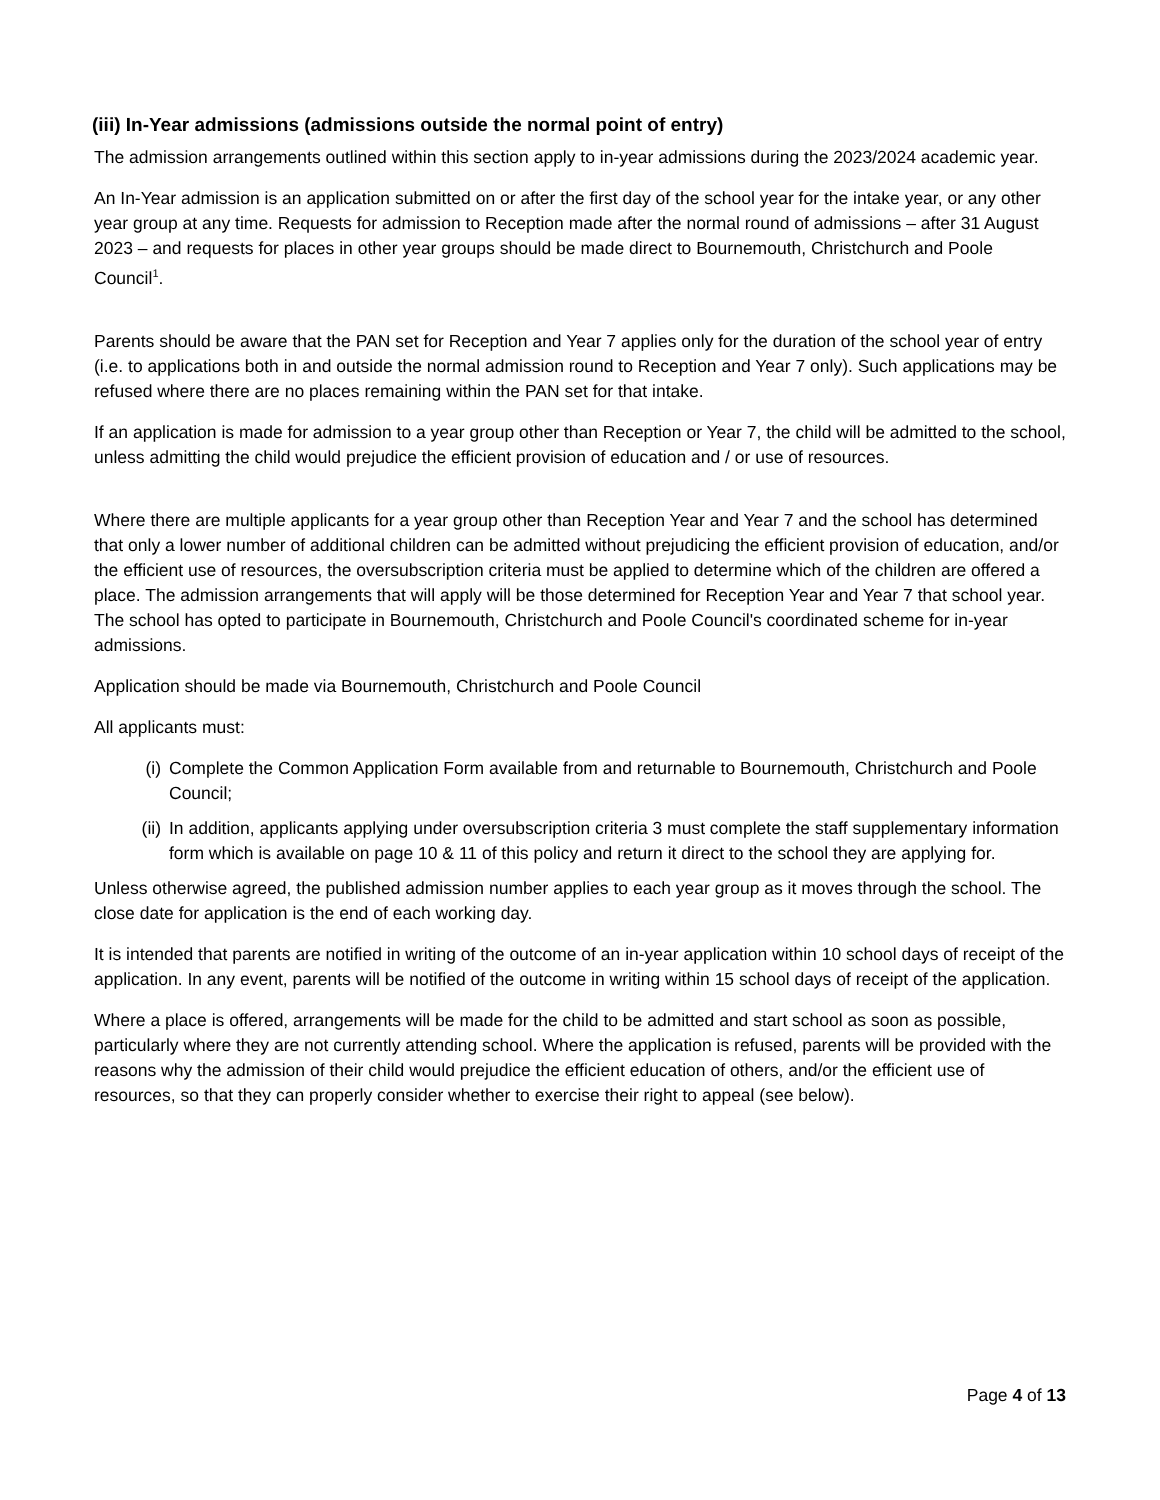(iii) In-Year admissions (admissions outside the normal point of entry)
The admission arrangements outlined within this section apply to in-year admissions during the 2023/2024 academic year.
An In-Year admission is an application submitted on or after the first day of the school year for the intake year, or any other year group at any time. Requests for admission to Reception made after the normal round of admissions – after 31 August 2023 – and requests for places in other year groups should be made direct to Bournemouth, Christchurch and Poole Council<sup>1</sup>.
Parents should be aware that the PAN set for Reception and Year 7 applies only for the duration of the school year of entry (i.e. to applications both in and outside the normal admission round to Reception and Year 7 only). Such applications may be refused where there are no places remaining within the PAN set for that intake.
If an application is made for admission to a year group other than Reception or Year 7, the child will be admitted to the school, unless admitting the child would prejudice the efficient provision of education and / or use of resources.
Where there are multiple applicants for a year group other than Reception Year and Year 7 and the school has determined that only a lower number of additional children can be admitted without prejudicing the efficient provision of education, and/or the efficient use of resources, the oversubscription criteria must be applied to determine which of the children are offered a place. The admission arrangements that will apply will be those determined for Reception Year and Year 7 that school year.
The school has opted to participate in Bournemouth, Christchurch and Poole Council's coordinated scheme for in-year admissions.
Application should be made via Bournemouth, Christchurch and Poole Council
All applicants must:
(i) Complete the Common Application Form available from and returnable to Bournemouth, Christchurch and Poole Council;
(ii) In addition, applicants applying under oversubscription criteria 3 must complete the staff supplementary information form which is available on page 10 & 11 of this policy and return it direct to the school they are applying for.
Unless otherwise agreed, the published admission number applies to each year group as it moves through the school. The close date for application is the end of each working day.
It is intended that parents are notified in writing of the outcome of an in-year application within 10 school days of receipt of the application. In any event, parents will be notified of the outcome in writing within 15 school days of receipt of the application.
Where a place is offered, arrangements will be made for the child to be admitted and start school as soon as possible, particularly where they are not currently attending school. Where the application is refused, parents will be provided with the reasons why the admission of their child would prejudice the efficient education of others, and/or the efficient use of resources, so that they can properly consider whether to exercise their right to appeal (see below).
Page 4 of 13